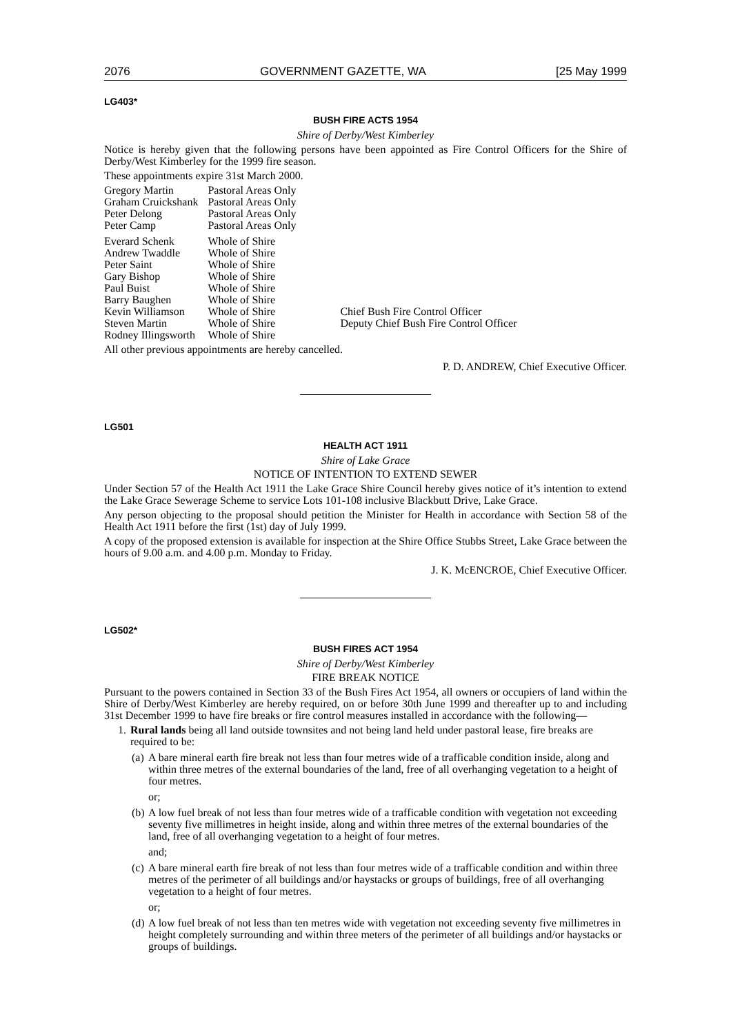2076 GOVERNMENT GAZETTE, WA [25 May 1999
LG403*
BUSH FIRE ACTS 1954
Shire of Derby/West Kimberley
Notice is hereby given that the following persons have been appointed as Fire Control Officers for the Shire of Derby/West Kimberley for the 1999 fire season.
These appointments expire 31st March 2000.
| Gregory Martin | Pastoral Areas Only | |
| Graham Cruickshank | Pastoral Areas Only | |
| Peter Delong | Pastoral Areas Only | |
| Peter Camp | Pastoral Areas Only | |
| Everard Schenk | Whole of Shire | |
| Andrew Twaddle | Whole of Shire | |
| Peter Saint | Whole of Shire | |
| Gary Bishop | Whole of Shire | |
| Paul Buist | Whole of Shire | |
| Barry Baughen | Whole of Shire | |
| Kevin Williamson | Whole of Shire | Chief Bush Fire Control Officer |
| Steven Martin | Whole of Shire | Deputy Chief Bush Fire Control Officer |
| Rodney Illingsworth | Whole of Shire | |
All other previous appointments are hereby cancelled.
P. D. ANDREW, Chief Executive Officer.
LG501
HEALTH ACT 1911
Shire of Lake Grace
NOTICE OF INTENTION TO EXTEND SEWER
Under Section 57 of the Health Act 1911 the Lake Grace Shire Council hereby gives notice of it’s intention to extend the Lake Grace Sewerage Scheme to service Lots 101-108 inclusive Blackbutt Drive, Lake Grace.
Any person objecting to the proposal should petition the Minister for Health in accordance with Section 58 of the Health Act 1911 before the first (1st) day of July 1999.
A copy of the proposed extension is available for inspection at the Shire Office Stubbs Street, Lake Grace between the hours of 9.00 a.m. and 4.00 p.m. Monday to Friday.
J. K. McENCROE, Chief Executive Officer.
LG502*
BUSH FIRES ACT 1954
Shire of Derby/West Kimberley
FIRE BREAK NOTICE
Pursuant to the powers contained in Section 33 of the Bush Fires Act 1954, all owners or occupiers of land within the Shire of Derby/West Kimberley are hereby required, on or before 30th June 1999 and thereafter up to and including 31st December 1999 to have fire breaks or fire control measures installed in accordance with the following—
1. Rural lands being all land outside townsites and not being land held under pastoral lease, fire breaks are required to be:
(a) A bare mineral earth fire break not less than four metres wide of a trafficable condition inside, along and within three metres of the external boundaries of the land, free of all overhanging vegetation to a height of four metres.
or;
(b) A low fuel break of not less than four metres wide of a trafficable condition with vegetation not exceeding seventy five millimetres in height inside, along and within three metres of the external boundaries of the land, free of all overhanging vegetation to a height of four metres.
and;
(c) A bare mineral earth fire break of not less than four metres wide of a trafficable condition and within three metres of the perimeter of all buildings and/or haystacks or groups of buildings, free of all overhanging vegetation to a height of four metres.
or;
(d) A low fuel break of not less than ten metres wide with vegetation not exceeding seventy five millimetres in height completely surrounding and within three meters of the perimeter of all buildings and/or haystacks or groups of buildings.